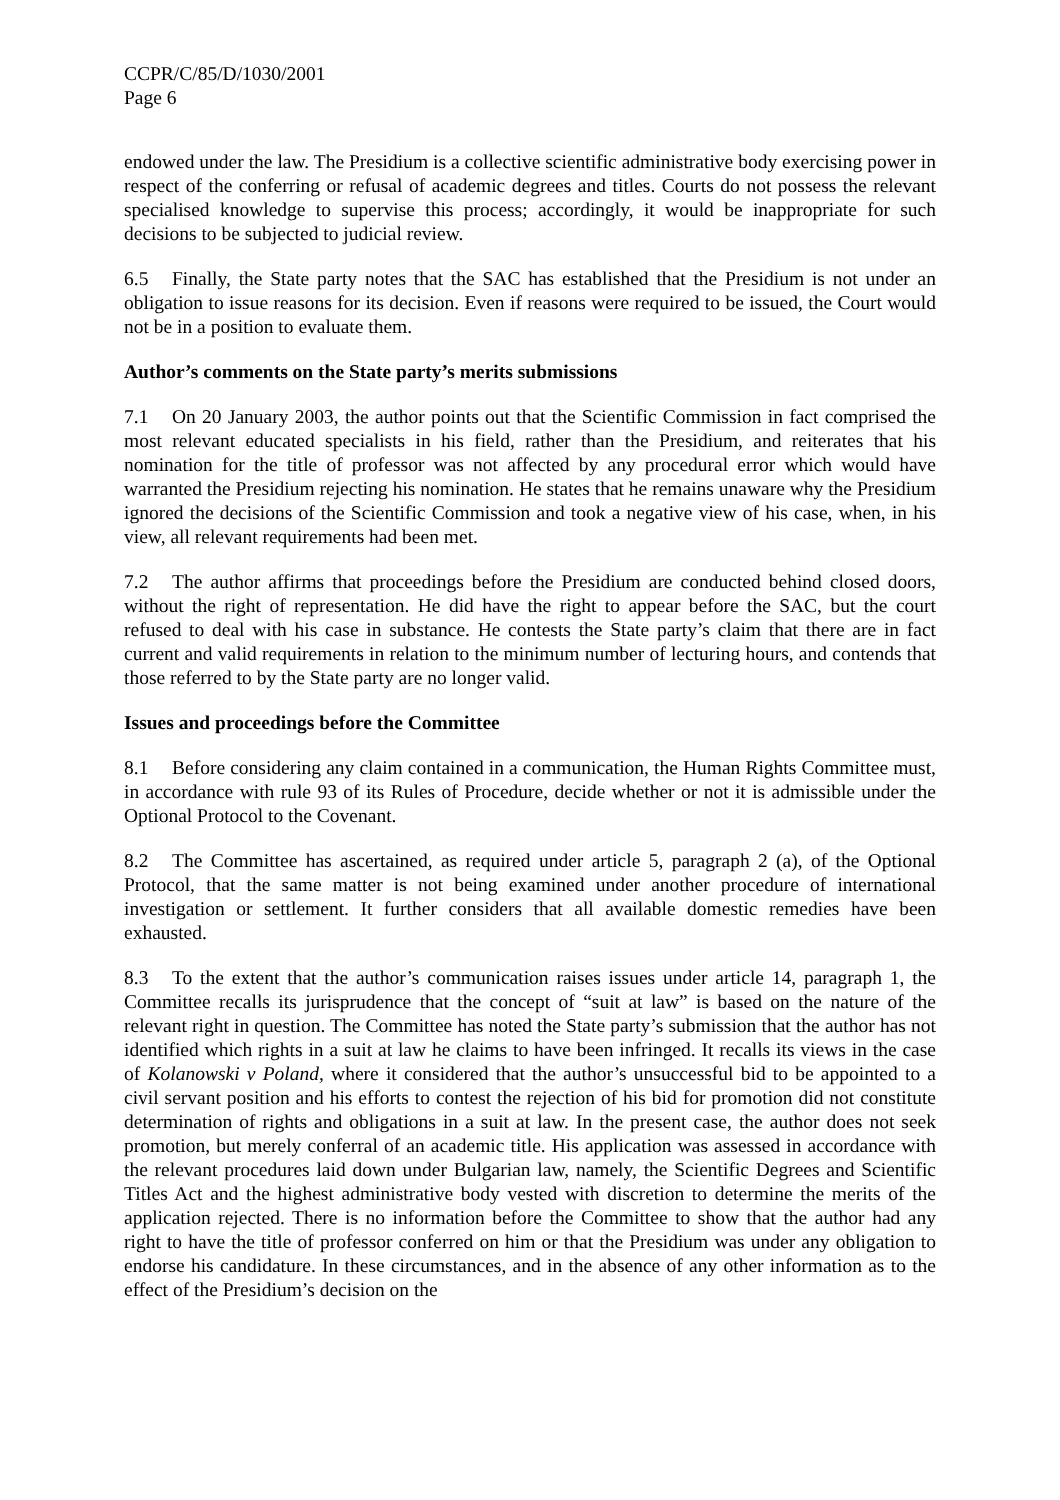CCPR/C/85/D/1030/2001
Page 6
endowed under the law. The Presidium is a collective scientific administrative body exercising power in respect of the conferring or refusal of academic degrees and titles. Courts do not possess the relevant specialised knowledge to supervise this process; accordingly, it would be inappropriate for such decisions to be subjected to judicial review.
6.5 Finally, the State party notes that the SAC has established that the Presidium is not under an obligation to issue reasons for its decision. Even if reasons were required to be issued, the Court would not be in a position to evaluate them.
Author’s comments on the State party’s merits submissions
7.1 On 20 January 2003, the author points out that the Scientific Commission in fact comprised the most relevant educated specialists in his field, rather than the Presidium, and reiterates that his nomination for the title of professor was not affected by any procedural error which would have warranted the Presidium rejecting his nomination. He states that he remains unaware why the Presidium ignored the decisions of the Scientific Commission and took a negative view of his case, when, in his view, all relevant requirements had been met.
7.2 The author affirms that proceedings before the Presidium are conducted behind closed doors, without the right of representation. He did have the right to appear before the SAC, but the court refused to deal with his case in substance. He contests the State party’s claim that there are in fact current and valid requirements in relation to the minimum number of lecturing hours, and contends that those referred to by the State party are no longer valid.
Issues and proceedings before the Committee
8.1 Before considering any claim contained in a communication, the Human Rights Committee must, in accordance with rule 93 of its Rules of Procedure, decide whether or not it is admissible under the Optional Protocol to the Covenant.
8.2 The Committee has ascertained, as required under article 5, paragraph 2 (a), of the Optional Protocol, that the same matter is not being examined under another procedure of international investigation or settlement. It further considers that all available domestic remedies have been exhausted.
8.3 To the extent that the author’s communication raises issues under article 14, paragraph 1, the Committee recalls its jurisprudence that the concept of “suit at law” is based on the nature of the relevant right in question. The Committee has noted the State party’s submission that the author has not identified which rights in a suit at law he claims to have been infringed. It recalls its views in the case of Kolanowski v Poland, where it considered that the author’s unsuccessful bid to be appointed to a civil servant position and his efforts to contest the rejection of his bid for promotion did not constitute determination of rights and obligations in a suit at law. In the present case, the author does not seek promotion, but merely conferral of an academic title. His application was assessed in accordance with the relevant procedures laid down under Bulgarian law, namely, the Scientific Degrees and Scientific Titles Act and the highest administrative body vested with discretion to determine the merits of the application rejected. There is no information before the Committee to show that the author had any right to have the title of professor conferred on him or that the Presidium was under any obligation to endorse his candidature. In these circumstances, and in the absence of any other information as to the effect of the Presidium’s decision on the